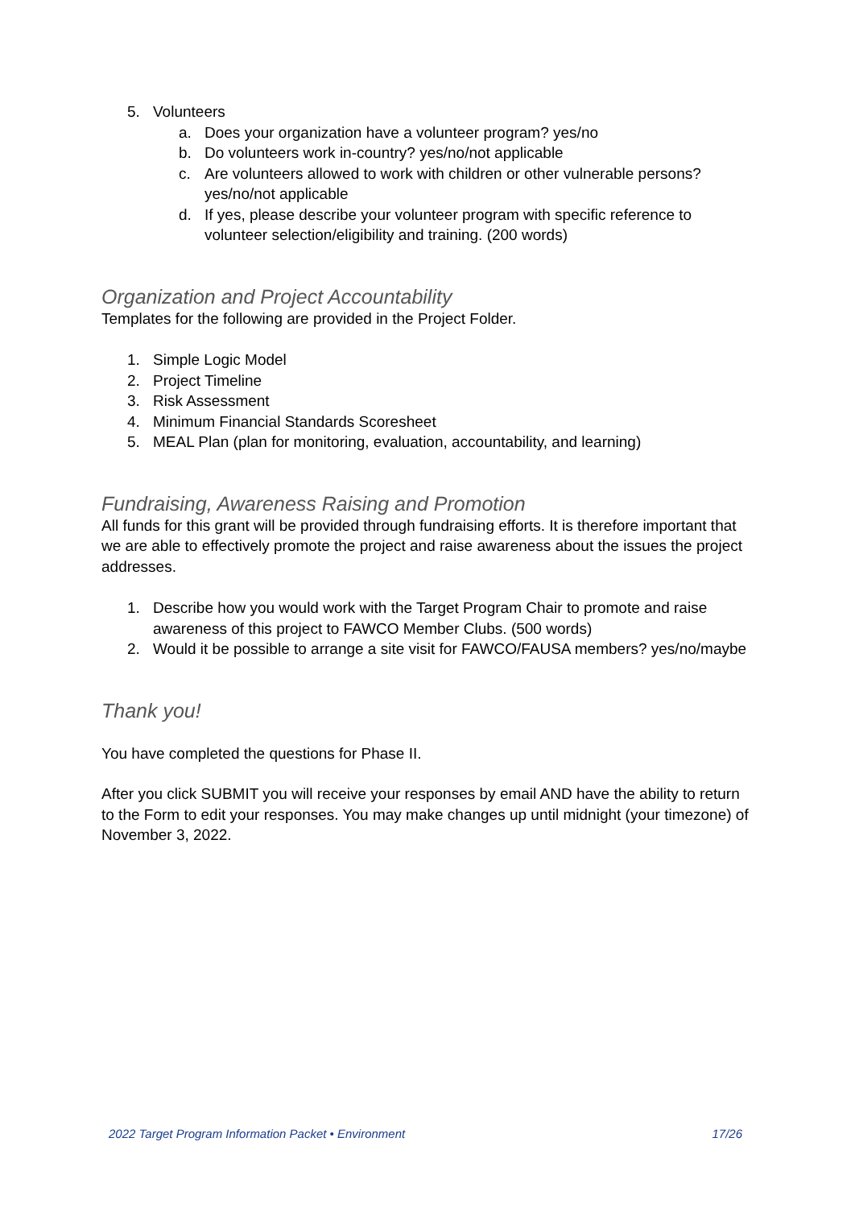5. Volunteers
a. Does your organization have a volunteer program? yes/no
b. Do volunteers work in-country? yes/no/not applicable
c. Are volunteers allowed to work with children or other vulnerable persons? yes/no/not applicable
d. If yes, please describe your volunteer program with specific reference to volunteer selection/eligibility and training. (200 words)
Organization and Project Accountability
Templates for the following are provided in the Project Folder.
1. Simple Logic Model
2. Project Timeline
3. Risk Assessment
4. Minimum Financial Standards Scoresheet
5. MEAL Plan (plan for monitoring, evaluation, accountability, and learning)
Fundraising, Awareness Raising and Promotion
All funds for this grant will be provided through fundraising efforts. It is therefore important that we are able to effectively promote the project and raise awareness about the issues the project addresses.
1. Describe how you would work with the Target Program Chair to promote and raise awareness of this project to FAWCO Member Clubs. (500 words)
2. Would it be possible to arrange a site visit for FAWCO/FAUSA members? yes/no/maybe
Thank you!
You have completed the questions for Phase II.
After you click SUBMIT you will receive your responses by email AND have the ability to return to the Form to edit your responses. You may make changes up until midnight (your timezone) of November 3, 2022.
2022 Target Program Information Packet • Environment 17/26